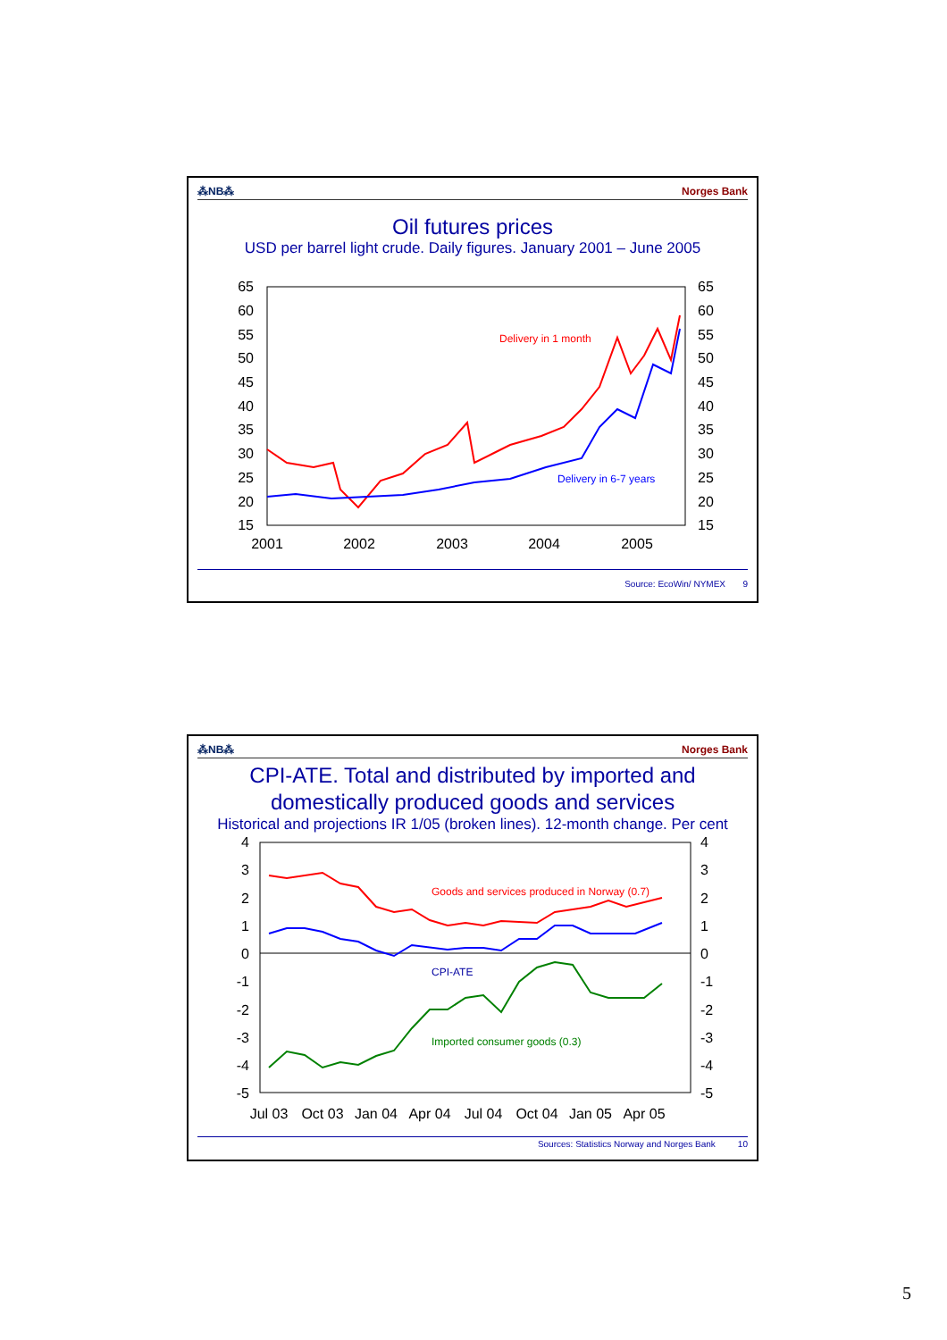⁂NB⁂ Norges Bank
Oil futures prices
USD per barrel light crude. Daily figures. January 2001 – June 2005
65
60
55
50
45
40
35
30
25
20
15
65
60
55
50
45
40
35
30
25
20
15
2001
2002
2003
2004
2005
Delivery in 1 month
Delivery in 6-7 years
Source: EcoWin/ NYMEX 9
⁂NB⁂ Norges Bank
CPI-ATE. Total and distributed by imported and domestically produced goods and services
Historical and projections IR 1/05 (broken lines). 12-month change. Per cent
4
3
2
1
0
-1
-2
-3
-4
-5
4
3
2
1
0
-1
-2
-3
-4
-5
Jul 03
Oct 03
Jan 04
Apr 04
Jul 04
Oct 04
Jan 05
Apr 05
Goods and services produced in Norway (0.7)
CPI-ATE
Imported consumer goods (0.3)
Sources: Statistics Norway and Norges Bank 10
5